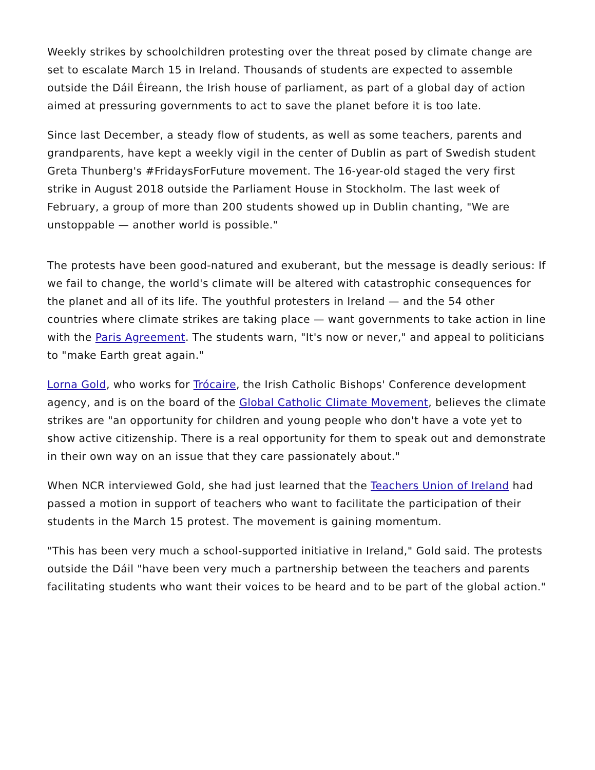Weekly strikes by schoolchildren protesting over the threat posed by climate change are set to escalate March 15 in Ireland. Thousands of students are expected to assemble outside the Dáil Éireann, the Irish house of parliament, as part of a global day of action aimed at pressuring governments to act to save the planet before it is too late.
Since last December, a steady flow of students, as well as some teachers, parents and grandparents, have kept a weekly vigil in the center of Dublin as part of Swedish student Greta Thunberg's #FridaysForFuture movement. The 16-year-old staged the very first strike in August 2018 outside the Parliament House in Stockholm. The last week of February, a group of more than 200 students showed up in Dublin chanting, "We are unstoppable — another world is possible."
The protests have been good-natured and exuberant, but the message is deadly serious: If we fail to change, the world's climate will be altered with catastrophic consequences for the planet and all of its life. The youthful protesters in Ireland — and the 54 other countries where climate strikes are taking place — want governments to take action in line with the Paris Agreement. The students warn, "It's now or never," and appeal to politicians to "make Earth great again."
Lorna Gold, who works for Trócaire, the Irish Catholic Bishops' Conference development agency, and is on the board of the Global Catholic Climate Movement, believes the climate strikes are "an opportunity for children and young people who don't have a vote yet to show active citizenship. There is a real opportunity for them to speak out and demonstrate in their own way on an issue that they care passionately about."
When NCR interviewed Gold, she had just learned that the Teachers Union of Ireland had passed a motion in support of teachers who want to facilitate the participation of their students in the March 15 protest. The movement is gaining momentum.
"This has been very much a school-supported initiative in Ireland," Gold said. The protests outside the Dáil "have been very much a partnership between the teachers and parents facilitating students who want their voices to be heard and to be part of the global action."